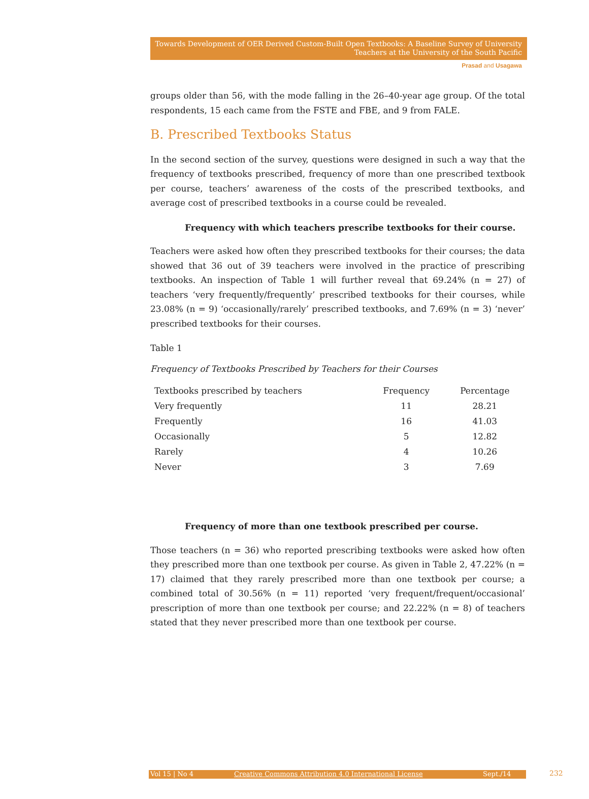Towards Development of OER Derived Custom-Built Open Textbooks: A Baseline Survey of University Teachers at the University of the South Pacific
Prasad and Usagawa
groups older than 56, with the mode falling in the 26–40-year age group. Of the total respondents, 15 each came from the FSTE and FBE, and 9 from FALE.
B. Prescribed Textbooks Status
In the second section of the survey, questions were designed in such a way that the frequency of textbooks prescribed, frequency of more than one prescribed textbook per course, teachers’ awareness of the costs of the prescribed textbooks, and average cost of prescribed textbooks in a course could be revealed.
Frequency with which teachers prescribe textbooks for their course.
Teachers were asked how often they prescribed textbooks for their courses; the data showed that 36 out of 39 teachers were involved in the practice of prescribing textbooks. An inspection of Table 1 will further reveal that 69.24% (n = 27) of teachers ‘very frequently/frequently’ prescribed textbooks for their courses, while 23.08% (n = 9) ‘occasionally/rarely’ prescribed textbooks, and 7.69% (n = 3) ‘never’ prescribed textbooks for their courses.
Table 1
Frequency of Textbooks Prescribed by Teachers for their Courses
| Textbooks prescribed by teachers | Frequency | Percentage |
| --- | --- | --- |
| Very frequently | 11 | 28.21 |
| Frequently | 16 | 41.03 |
| Occasionally | 5 | 12.82 |
| Rarely | 4 | 10.26 |
| Never | 3 | 7.69 |
Frequency of more than one textbook prescribed per course.
Those teachers (n = 36) who reported prescribing textbooks were asked how often they prescribed more than one textbook per course. As given in Table 2, 47.22% (n = 17) claimed that they rarely prescribed more than one textbook per course; a combined total of 30.56% (n = 11) reported ‘very frequent/frequent/occasional’ prescription of more than one textbook per course; and 22.22% (n = 8) of teachers stated that they never prescribed more than one textbook per course.
Vol 15 | No 4 Creative Commons Attribution 4.0 International License Sept./14 232